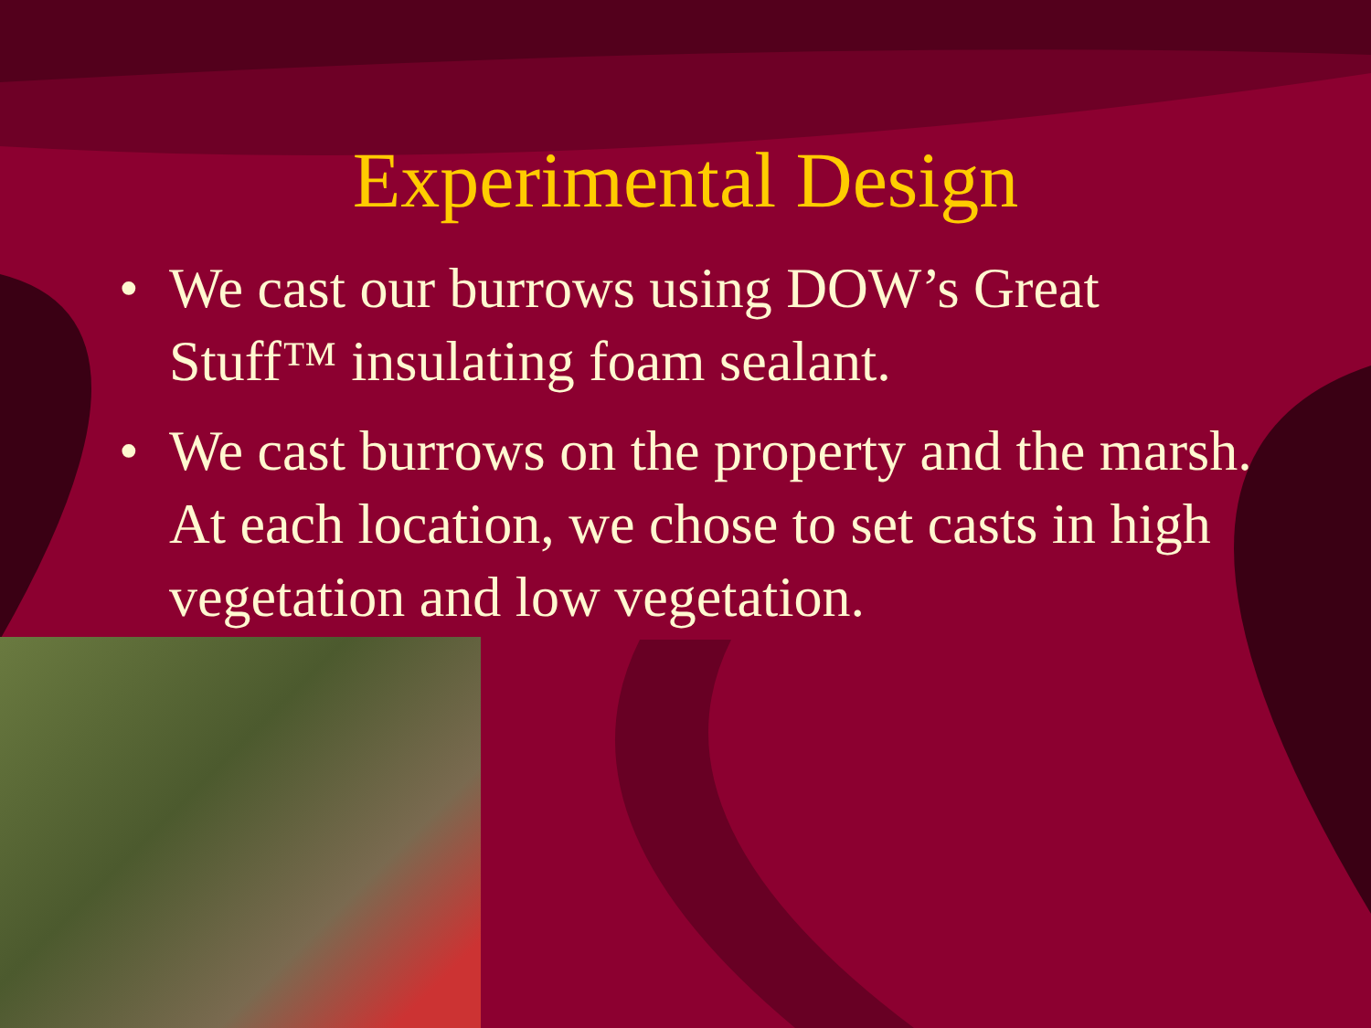Experimental Design
• We cast our burrows using DOW’s Great Stuff™ insulating foam sealant.
• We cast burrows on the property and the marsh. At each location, we chose to set casts in high vegetation and low vegetation.